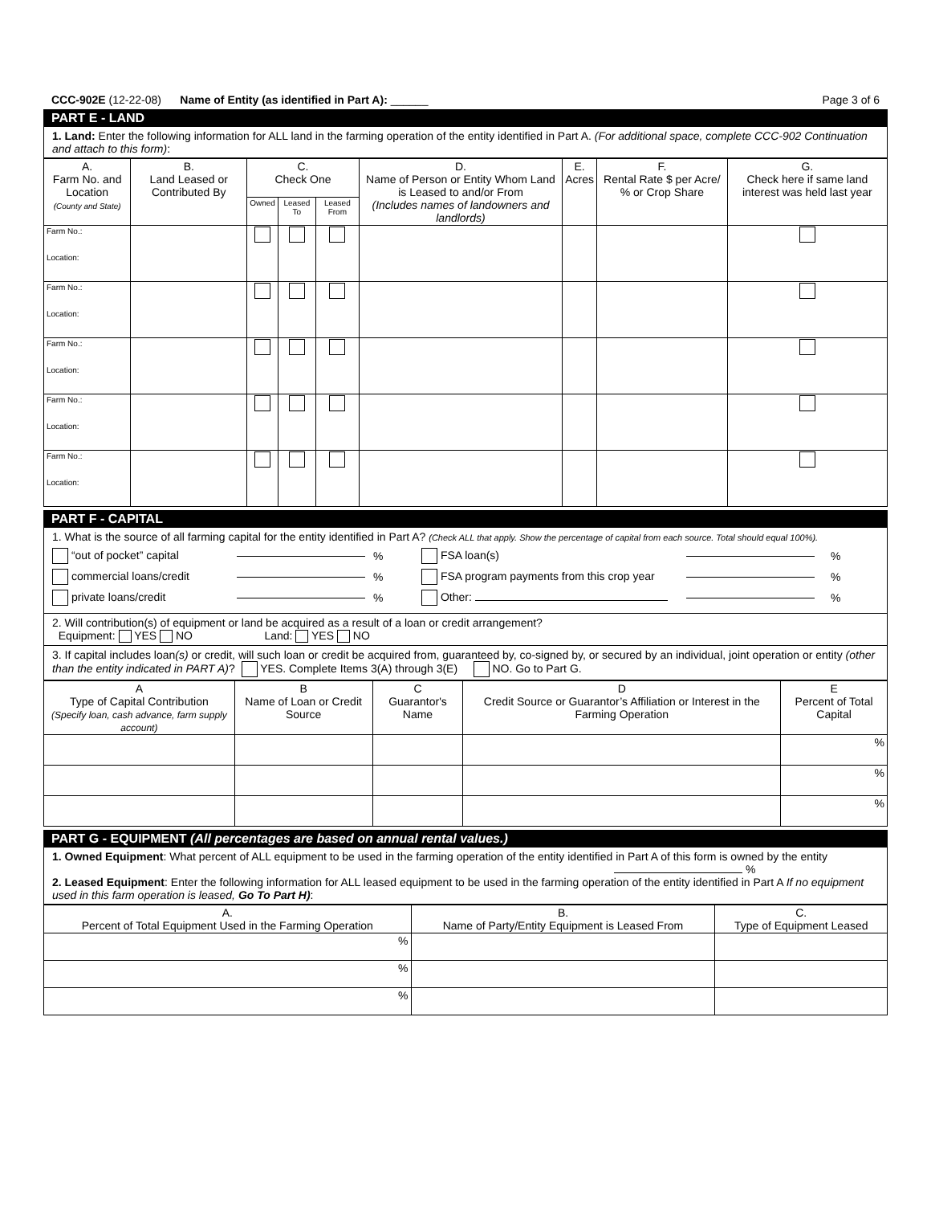CCC-902E (12-22-08) Name of Entity (as identified in Part A): ______ Page 3 of 6
PART E - LAND
1. Land: Enter the following information for ALL land in the farming operation of the entity identified in Part A. (For additional space, complete CCC-902 Continuation and attach to this form):
| A. Farm No. and Location (County and State) | B. Land Leased or Contributed By | C. Check One | | | D. Name of Person or Entity Whom Land is Leased to and/or From (Includes names of landowners and landlords) | E. Acres | F. Rental Rate $ per Acre/ % or Crop Share | G. Check here if same land interest was held last year |
| --- | --- | --- | --- | --- | --- | --- | --- | --- |
| | | Owned | Leased To | Leased From | | | | |
| Farm No.: Location: | | | | | | | | |
| Farm No.: Location: | | | | | | | | |
| Farm No.: Location: | | | | | | | | |
| Farm No.: Location: | | | | | | | | |
| Farm No.: Location: | | | | | | | | |
PART F - CAPITAL
1. What is the source of all farming capital for the entity identified in Part A? (Check ALL that apply. Show the percentage of capital from each source. Total should equal 100%).
“out of pocket” capital % FSA loan(s) %
commercial loans/credit % FSA program payments from this crop year %
private loans/credit % Other: %
2. Will contribution(s) of equipment or land be acquired as a result of a loan or credit arrangement?
Equipment: YES NO Land: YES NO
3. If capital includes loan(s) or credit, will such loan or credit be acquired from, guaranteed by, co-signed by, or secured by an individual, joint operation or entity (other than the entity indicated in PART A)? YES. Complete Items 3(A) through 3(E) NO. Go to Part G.
| A Type of Capital Contribution (Specify loan, cash advance, farm supply account) | B Name of Loan or Credit Source | C Guarantor's Name | D Credit Source or Guarantor’s Affiliation or Interest in the Farming Operation | E Percent of Total Capital |
| --- | --- | --- | --- | --- |
| | | | | % |
| | | | | % |
| | | | | % |
PART G - EQUIPMENT (All percentages are based on annual rental values.)
1. Owned Equipment: What percent of ALL equipment to be used in the farming operation of the entity identified in Part A of this form is owned by the entity %
2. Leased Equipment: Enter the following information for ALL leased equipment to be used in the farming operation of the entity identified in Part A If no equipment used in this farm operation is leased, Go To Part H):
| A. Percent of Total Equipment Used in the Farming Operation | B. Name of Party/Entity Equipment is Leased From | C. Type of Equipment Leased |
| --- | --- | --- |
| % | | |
| % | | |
| % | | |